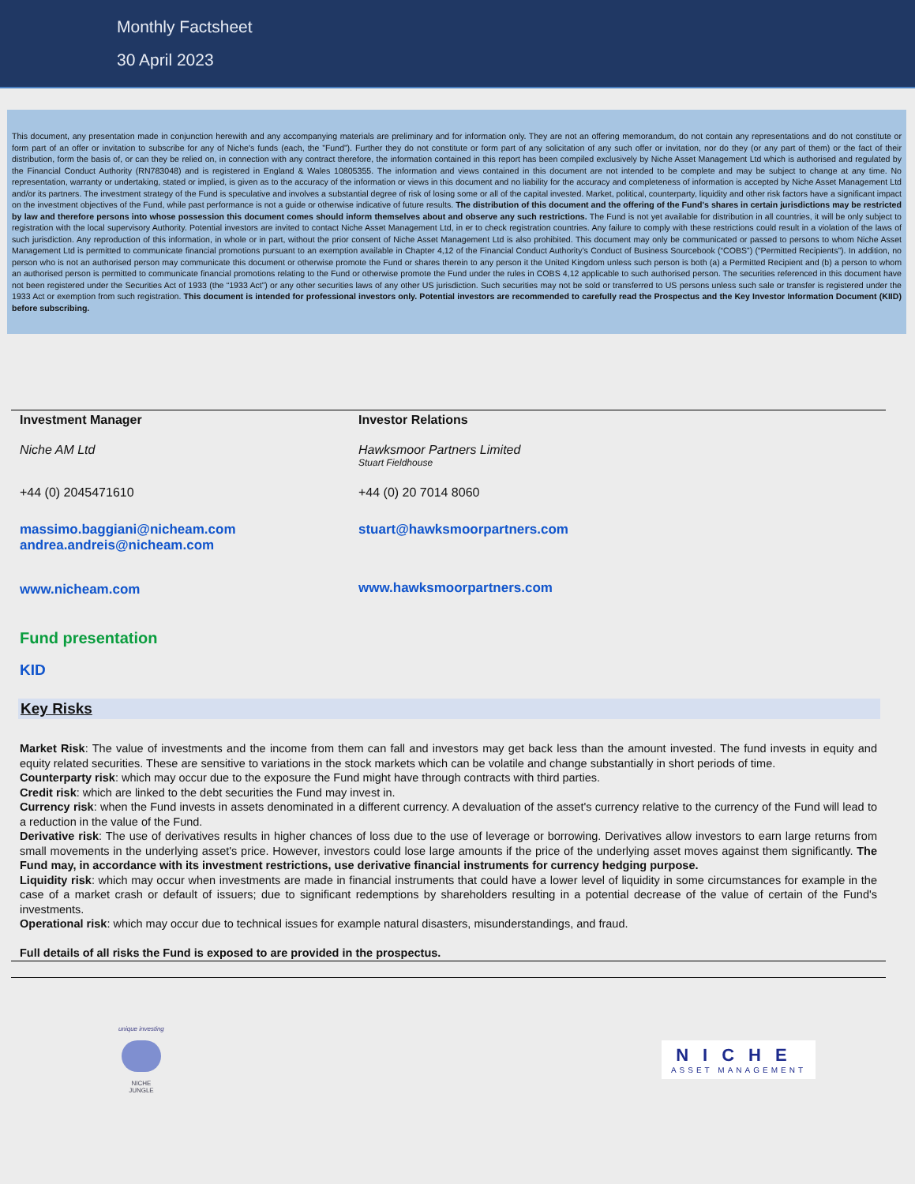Monthly Factsheet
30 April 2023
This document, any presentation made in conjunction herewith and any accompanying materials are preliminary and for information only. They are not an offering memorandum, do not contain any representations and do not constitute or form part of an offer or invitation to subscribe for any of Niche's funds (each, the ”Fund”). Further they do not constitute or form part of any solicitation of any such offer or invitation, nor do they (or any part of them) or the fact of their distribution, form the basis of, or can they be relied on, in connection with any contract therefore, the information contained in this report has been compiled exclusively by Niche Asset Management Ltd which is authorised and regulated by the Financial Conduct Authority (RN783048) and is registered in England & Wales 10805355. The information and views contained in this document are not intended to be complete and may be subject to change at any time. No representation, warranty or undertaking, stated or implied, is given as to the accuracy of the information or views in this document and no liability for the accuracy and completeness of information is accepted by Niche Asset Management Ltd and/or its partners. The investment strategy of the Fund is speculative and involves a substantial degree of risk of losing some or all of the capital invested. Market, political, counterparty, liquidity and other risk factors have a significant impact on the investment objectives of the Fund, while past performance is not a guide or otherwise indicative of future results. The distribution of this document and the offering of the Fund's shares in certain jurisdictions may be restricted by law and therefore persons into whose possession this document comes should inform themselves about and observe any such restrictions. The Fund is not yet available for distribution in all countries, it will be only subject to registration with the local supervisory Authority. Potential investors are invited to contact Niche Asset Management Ltd, in er to check registration countries. Any failure to comply with these restrictions could result in a violation of the laws of such jurisdiction. Any reproduction of this information, in whole or in part, without the prior consent of Niche Asset Management Ltd is also prohibited. This document may only be communicated or passed to persons to whom Niche Asset Management Ltd is permitted to communicate financial promotions pursuant to an exemption available in Chapter 4,12 of the Financial Conduct Authority’s Conduct of Business Sourcebook (“COBS”) (“Permitted Recipients”). In addition, no person who is not an authorised person may communicate this document or otherwise promote the Fund or shares therein to any person it the United Kingdom unless such person is both (a) a Permitted Recipient and (b) a person to whom an authorised person is permitted to communicate financial promotions relating to the Fund or otherwise promote the Fund under the rules in COBS 4,12 applicable to such authorised person. The securities referenced in this document have not been registered under the Securities Act of 1933 (the “1933 Act”) or any other securities laws of any other US jurisdiction. Such securities may not be sold or transferred to US persons unless such sale or transfer is registered under the 1933 Act or exemption from such registration. This document is intended for professional investors only. Potential investors are recommended to carefully read the Prospectus and the Key Investor Information Document (KIID) before subscribing.
Investment Manager
Niche AM Ltd
+44 (0) 2045471610
massimo.baggiani@nicheam.com
andrea.andreis@nicheam.com
www.nicheam.com
Investor Relations
Hawksmoor Partners Limited
Stuart Fieldhouse
+44 (0) 20 7014 8060
stuart@hawksmoorpartners.com
www.hawksmoorpartners.com
Fund presentation
KID
Key Risks
Market Risk: The value of investments and the income from them can fall and investors may get back less than the amount invested. The fund invests in equity and equity related securities. These are sensitive to variations in the stock markets which can be volatile and change substantially in short periods of time.
Counterparty risk: which may occur due to the exposure the Fund might have through contracts with third parties.
Credit risk: which are linked to the debt securities the Fund may invest in.
Currency risk: when the Fund invests in assets denominated in a different currency. A devaluation of the asset's currency relative to the currency of the Fund will lead to a reduction in the value of the Fund.
Derivative risk: The use of derivatives results in higher chances of loss due to the use of leverage or borrowing. Derivatives allow investors to earn large returns from small movements in the underlying asset's price. However, investors could lose large amounts if the price of the underlying asset moves against them significantly. The Fund may, in accordance with its investment restrictions, use derivative financial instruments for currency hedging purpose.
Liquidity risk: which may occur when investments are made in financial instruments that could have a lower level of liquidity in some circumstances for example in the case of a market crash or default of issuers; due to significant redemptions by shareholders resulting in a potential decrease of the value of certain of the Fund's investments.
Operational risk: which may occur due to technical issues for example natural disasters, misunderstandings, and fraud.
Full details of all risks the Fund is exposed to are provided in the prospectus.
unique investing
NICHE
JUNGLE
NICHE
ASSET MANAGEMENT